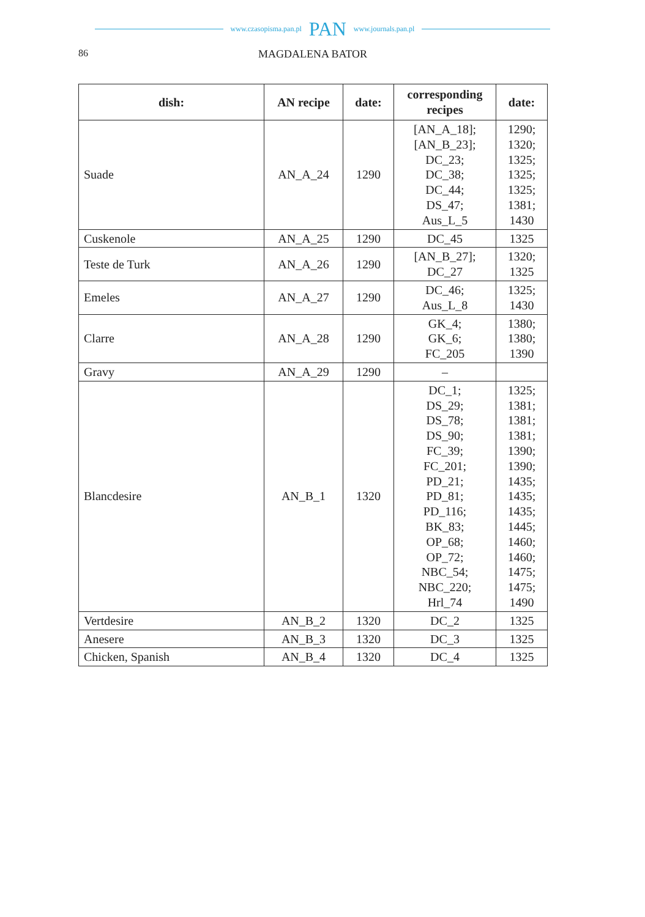www.czasopisma.pan.pl PAN www.journals.pan.pl
86 MAGDALENA BATOR
| dish: | AN recipe | date: | corresponding recipes | date: |
| --- | --- | --- | --- | --- |
| Suade | AN_A_24 | 1290 | [AN_A_18]; [AN_B_23]; DC_23; DC_38; DC_44; DS_47; Aus_L_5 | 1290; 1320; 1325; 1325; 1325; 1381; 1430 |
| Cuskenole | AN_A_25 | 1290 | DC_45 | 1325 |
| Teste de Turk | AN_A_26 | 1290 | [AN_B_27]; DC_27 | 1320; 1325 |
| Emeles | AN_A_27 | 1290 | DC_46; Aus_L_8 | 1325; 1430 |
| Clarre | AN_A_28 | 1290 | GK_4; GK_6; FC_205 | 1380; 1380; 1390 |
| Gravy | AN_A_29 | 1290 | – | |
| Blancdesire | AN_B_1 | 1320 | DC_1; DS_29; DS_78; DS_90; FC_39; FC_201; PD_21; PD_81; PD_116; BK_83; OP_68; OP_72; NBC_54; NBC_220; Hrl_74 | 1325; 1381; 1381; 1381; 1390; 1390; 1435; 1435; 1435; 1445; 1460; 1460; 1475; 1475; 1490 |
| Vertdesire | AN_B_2 | 1320 | DC_2 | 1325 |
| Anesere | AN_B_3 | 1320 | DC_3 | 1325 |
| Chicken, Spanish | AN_B_4 | 1320 | DC_4 | 1325 |